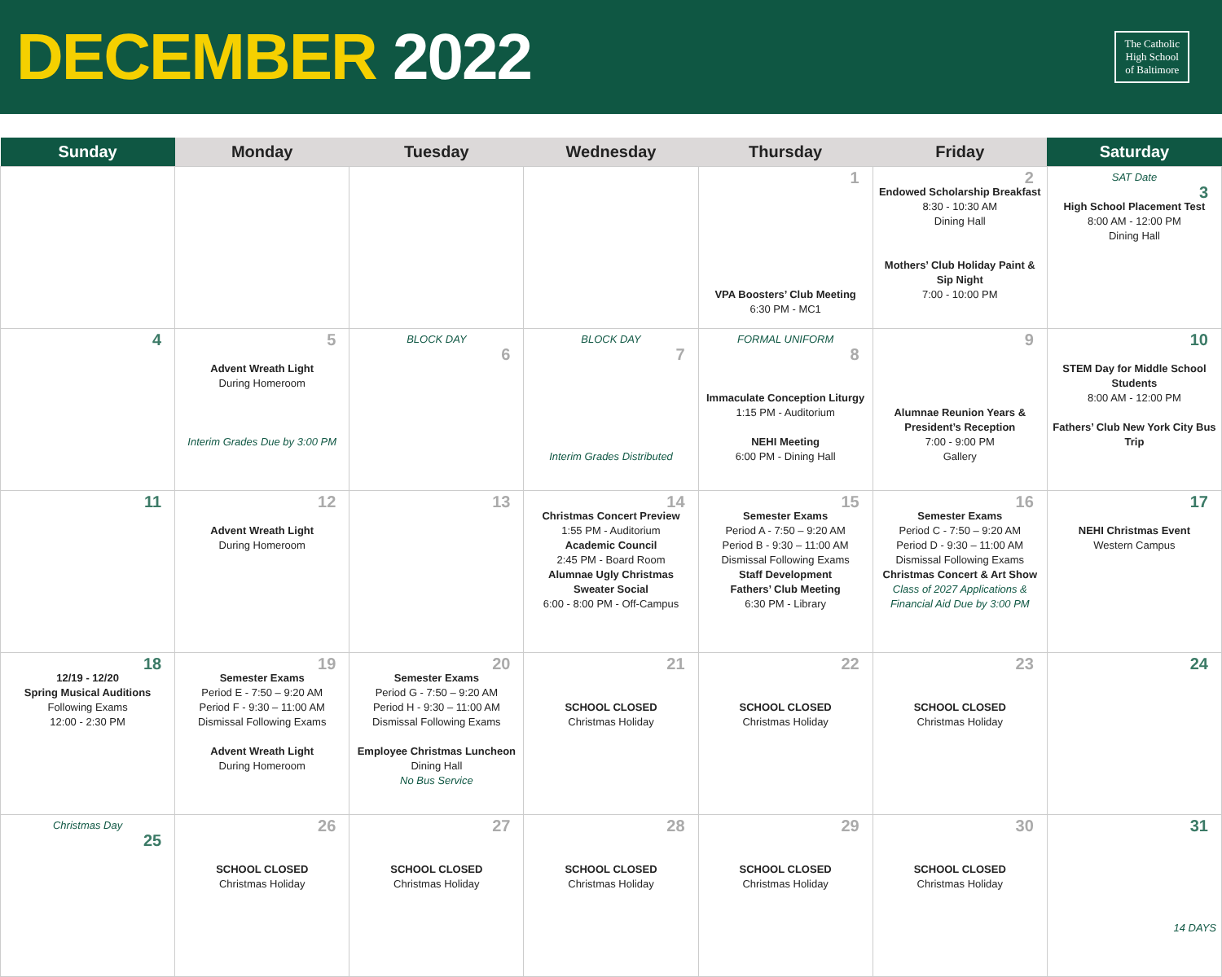DECEMBER 2022
The Catholic
High School
of Baltimore
| Sunday | Monday | Tuesday | Wednesday | Thursday | Friday | Saturday |
| --- | --- | --- | --- | --- | --- | --- |
| | | | | 1 VPA Boosters’ Club Meeting 6:30 PM - MC1 | 2 Endowed Scholarship Breakfast 8:30 - 10:30 AM Dining Hall Mothers’ Club Holiday Paint & Sip Night 7:00 - 10:00 PM | SAT Date 3 High School Placement Test 8:00 AM - 12:00 PM Dining Hall |
| 4 | 5 Advent Wreath Light During Homeroom Interim Grades Due by 3:00 PM | BLOCK DAY 6 | BLOCK DAY 7 Interim Grades Distributed | FORMAL UNIFORM 8 Immaculate Conception Liturgy 1:15 PM - Auditorium NEHI Meeting 6:00 PM - Dining Hall | 9 Alumnae Reunion Years & President’s Reception 7:00 - 9:00 PM Gallery | 10 STEM Day for Middle School Students 8:00 AM - 12:00 PM Fathers’ Club New York City Bus Trip |
| 11 | 12 Advent Wreath Light During Homeroom | 13 | 14 Christmas Concert Preview 1:55 PM - Auditorium Academic Council 2:45 PM - Board Room Alumnae Ugly Christmas Sweater Social 6:00 - 8:00 PM - Off-Campus | 15 Semester Exams Period A - 7:50 – 9:20 AM Period B - 9:30 – 11:00 AM Dismissal Following Exams Staff Development Fathers’ Club Meeting 6:30 PM - Library | 16 Semester Exams Period C - 7:50 – 9:20 AM Period D - 9:30 – 11:00 AM Dismissal Following Exams Christmas Concert & Art Show Class of 2027 Applications & Financial Aid Due by 3:00 PM | 17 NEHI Christmas Event Western Campus |
| 18 12/19 - 12/20 Spring Musical Auditions Following Exams 12:00 - 2:30 PM | 19 Semester Exams Period E - 7:50 – 9:20 AM Period F - 9:30 – 11:00 AM Dismissal Following Exams Advent Wreath Light During Homeroom | 20 Semester Exams Period G - 7:50 – 9:20 AM Period H - 9:30 – 11:00 AM Dismissal Following Exams Employee Christmas Luncheon Dining Hall No Bus Service | 21 SCHOOL CLOSED Christmas Holiday | 22 SCHOOL CLOSED Christmas Holiday | 23 SCHOOL CLOSED Christmas Holiday | 24 |
| Christmas Day 25 | 26 SCHOOL CLOSED Christmas Holiday | 27 SCHOOL CLOSED Christmas Holiday | 28 SCHOOL CLOSED Christmas Holiday | 29 SCHOOL CLOSED Christmas Holiday | 30 SCHOOL CLOSED Christmas Holiday | 31 14 DAYS |